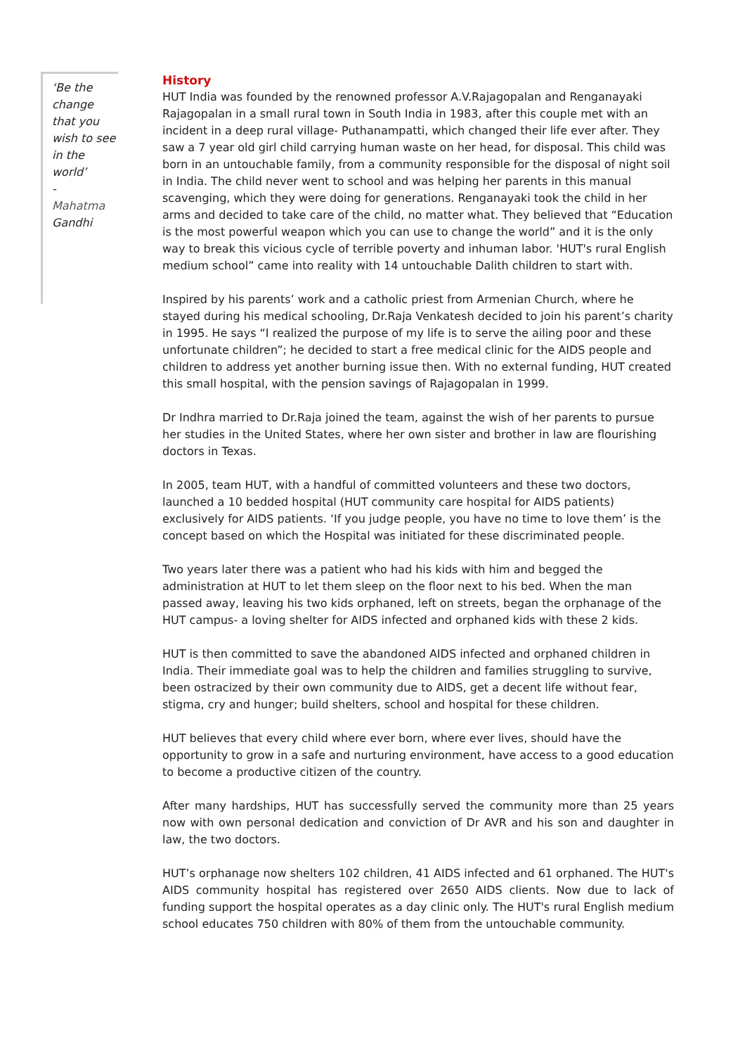‘Be the change that you wish to see in the world’
-
Mahatma Gandhi
History
HUT India was founded by the renowned professor A.V.Rajagopalan and Renganayaki Rajagopalan in a small rural town in South India in 1983, after this couple met with an incident in a deep rural village- Puthanampatti, which changed their life ever after. They saw a 7 year old girl child carrying human waste on her head, for disposal. This child was born in an untouchable family, from a community responsible for the disposal of night soil in India. The child never went to school and was helping her parents in this manual scavenging, which they were doing for generations. Renganayaki took the child in her arms and decided to take care of the child, no matter what. They believed that “Education is the most powerful weapon which you can use to change the world” and it is the only way to break this vicious cycle of terrible poverty and inhuman labor. 'HUT's rural English medium school” came into reality with 14 untouchable Dalith children to start with.
Inspired by his parents’ work and a catholic priest from Armenian Church, where he stayed during his medical schooling, Dr.Raja Venkatesh decided to join his parent’s charity in 1995. He says “I realized the purpose of my life is to serve the ailing poor and these unfortunate children”; he decided to start a free medical clinic for the AIDS people and children to address yet another burning issue then. With no external funding, HUT created this small hospital, with the pension savings of Rajagopalan in 1999.
Dr Indhra married to Dr.Raja joined the team, against the wish of her parents to pursue her studies in the United States, where her own sister and brother in law are flourishing doctors in Texas.
In 2005, team HUT, with a handful of committed volunteers and these two doctors, launched a 10 bedded hospital (HUT community care hospital for AIDS patients) exclusively for AIDS patients. ‘If you judge people, you have no time to love them’ is the concept based on which the Hospital was initiated for these discriminated people.
Two years later there was a patient who had his kids with him and begged the administration at HUT to let them sleep on the floor next to his bed. When the man passed away, leaving his two kids orphaned, left on streets, began the orphanage of the HUT campus- a loving shelter for AIDS infected and orphaned kids with these 2 kids.
HUT is then committed to save the abandoned AIDS infected and orphaned children in India. Their immediate goal was to help the children and families struggling to survive, been ostracized by their own community due to AIDS, get a decent life without fear, stigma, cry and hunger; build shelters, school and hospital for these children.
HUT believes that every child where ever born, where ever lives, should have the opportunity to grow in a safe and nurturing environment, have access to a good education to become a productive citizen of the country.
After many hardships, HUT has successfully served the community more than 25 years now with own personal dedication and conviction of Dr AVR and his son and daughter in law, the two doctors.
HUT’s orphanage now shelters 102 children, 41 AIDS infected and 61 orphaned. The HUT's AIDS community hospital has registered over 2650 AIDS clients. Now due to lack of funding support the hospital operates as a day clinic only. The HUT's rural English medium school educates 750 children with 80% of them from the untouchable community.